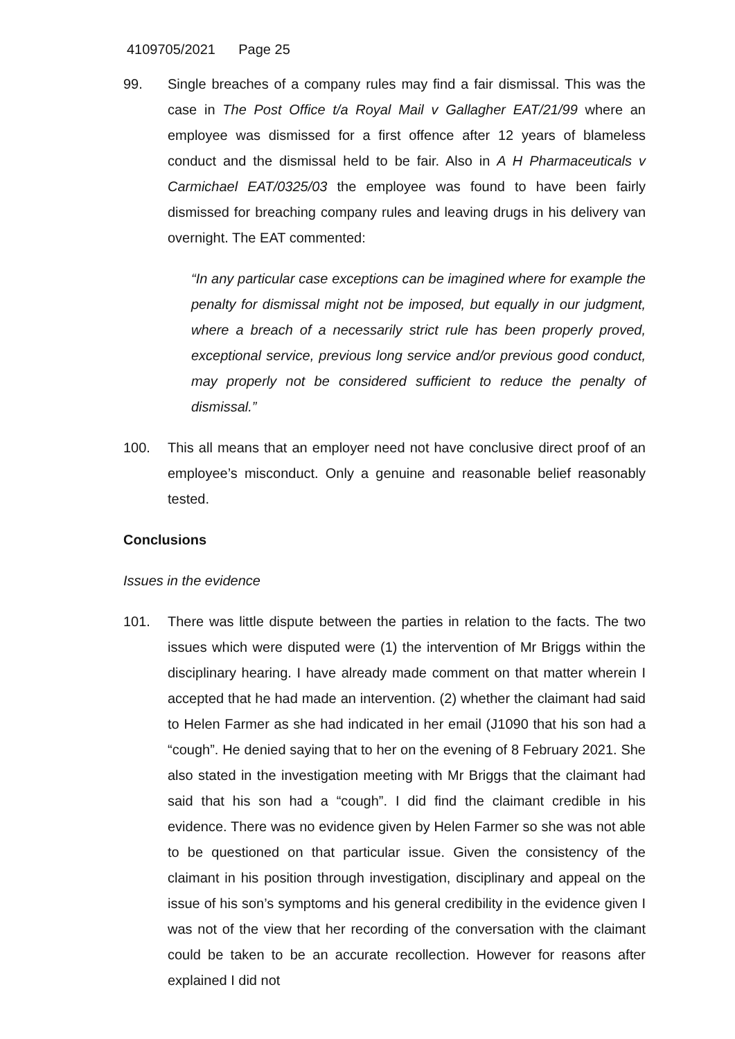4109705/2021 Page 25
99. Single breaches of a company rules may find a fair dismissal. This was the case in The Post Office t/a Royal Mail v Gallagher EAT/21/99 where an employee was dismissed for a first offence after 12 years of blameless conduct and the dismissal held to be fair. Also in A H Pharmaceuticals v Carmichael EAT/0325/03 the employee was found to have been fairly dismissed for breaching company rules and leaving drugs in his delivery van overnight. The EAT commented:
“In any particular case exceptions can be imagined where for example the penalty for dismissal might not be imposed, but equally in our judgment, where a breach of a necessarily strict rule has been properly proved, exceptional service, previous long service and/or previous good conduct, may properly not be considered sufficient to reduce the penalty of dismissal.”
100. This all means that an employer need not have conclusive direct proof of an employee’s misconduct. Only a genuine and reasonable belief reasonably tested.
Conclusions
Issues in the evidence
101. There was little dispute between the parties in relation to the facts. The two issues which were disputed were (1) the intervention of Mr Briggs within the disciplinary hearing. I have already made comment on that matter wherein I accepted that he had made an intervention. (2) whether the claimant had said to Helen Farmer as she had indicated in her email (J1090 that his son had a “cough”. He denied saying that to her on the evening of 8 February 2021. She also stated in the investigation meeting with Mr Briggs that the claimant had said that his son had a “cough”. I did find the claimant credible in his evidence. There was no evidence given by Helen Farmer so she was not able to be questioned on that particular issue. Given the consistency of the claimant in his position through investigation, disciplinary and appeal on the issue of his son’s symptoms and his general credibility in the evidence given I was not of the view that her recording of the conversation with the claimant could be taken to be an accurate recollection. However for reasons after explained I did not